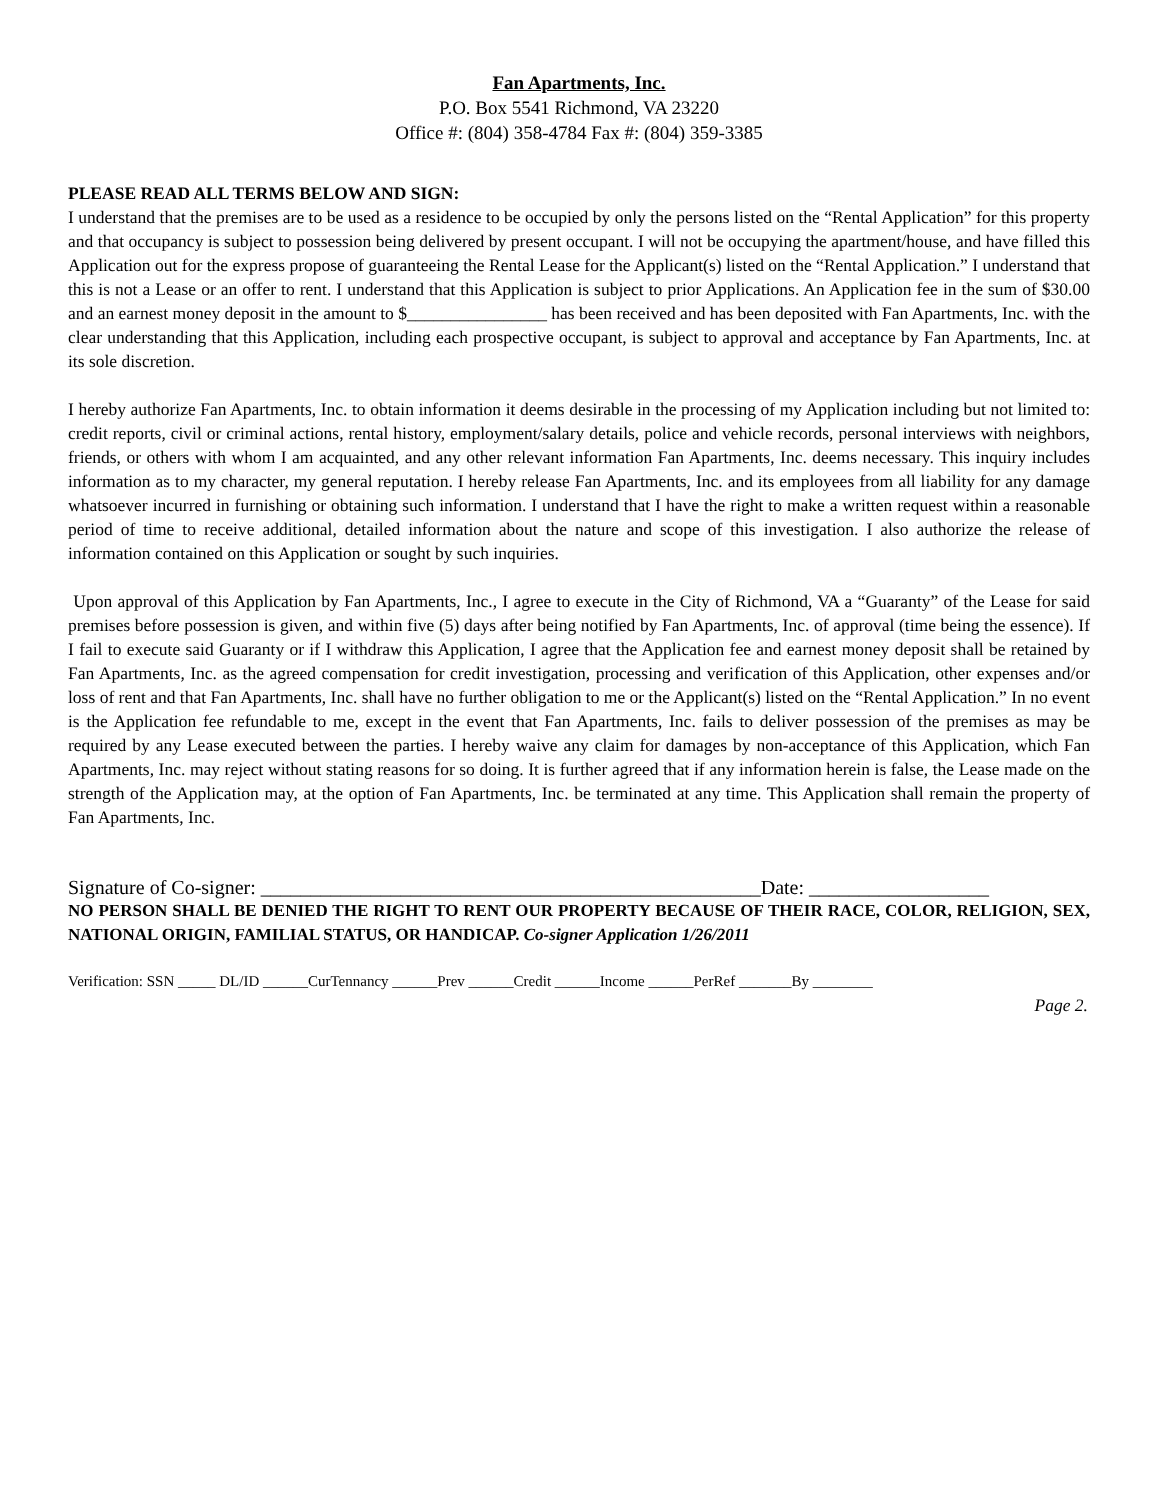Fan Apartments, Inc.
P.O. Box 5541 Richmond, VA 23220
Office #: (804) 358-4784 Fax #: (804) 359-3385
PLEASE READ ALL TERMS BELOW AND SIGN:
I understand that the premises are to be used as a residence to be occupied by only the persons listed on the “Rental Application” for this property and that occupancy is subject to possession being delivered by present occupant. I will not be occupying the apartment/house, and have filled this Application out for the express propose of guaranteeing the Rental Lease for the Applicant(s) listed on the “Rental Application.” I understand that this is not a Lease or an offer to rent. I understand that this Application is subject to prior Applications. An Application fee in the sum of $30.00 and an earnest money deposit in the amount to $________________ has been received and has been deposited with Fan Apartments, Inc. with the clear understanding that this Application, including each prospective occupant, is subject to approval and acceptance by Fan Apartments, Inc. at its sole discretion.
I hereby authorize Fan Apartments, Inc. to obtain information it deems desirable in the processing of my Application including but not limited to: credit reports, civil or criminal actions, rental history, employment/salary details, police and vehicle records, personal interviews with neighbors, friends, or others with whom I am acquainted, and any other relevant information Fan Apartments, Inc. deems necessary. This inquiry includes information as to my character, my general reputation. I hereby release Fan Apartments, Inc. and its employees from all liability for any damage whatsoever incurred in furnishing or obtaining such information. I understand that I have the right to make a written request within a reasonable period of time to receive additional, detailed information about the nature and scope of this investigation. I also authorize the release of information contained on this Application or sought by such inquiries.
Upon approval of this Application by Fan Apartments, Inc., I agree to execute in the City of Richmond, VA a “Guaranty” of the Lease for said premises before possession is given, and within five (5) days after being notified by Fan Apartments, Inc. of approval (time being the essence). If I fail to execute said Guaranty or if I withdraw this Application, I agree that the Application fee and earnest money deposit shall be retained by Fan Apartments, Inc. as the agreed compensation for credit investigation, processing and verification of this Application, other expenses and/or loss of rent and that Fan Apartments, Inc. shall have no further obligation to me or the Applicant(s) listed on the “Rental Application.” In no event is the Application fee refundable to me, except in the event that Fan Apartments, Inc. fails to deliver possession of the premises as may be required by any Lease executed between the parties. I hereby waive any claim for damages by non-acceptance of this Application, which Fan Apartments, Inc. may reject without stating reasons for so doing. It is further agreed that if any information herein is false, the Lease made on the strength of the Application may, at the option of Fan Apartments, Inc. be terminated at any time. This Application shall remain the property of Fan Apartments, Inc.
Signature of Co-signer: __________________________________________________Date: __________________
NO PERSON SHALL BE DENIED THE RIGHT TO RENT OUR PROPERTY BECAUSE OF THEIR RACE, COLOR, RELIGION, SEX, NATIONAL ORIGIN, FAMILIAL STATUS, OR HANDICAP. Co-signer Application 1/26/2011
Verification: SSN _____ DL/ID ______CurTennancy ______Prev ______Credit ______Income ______PerRef _______By ________
Page 2.